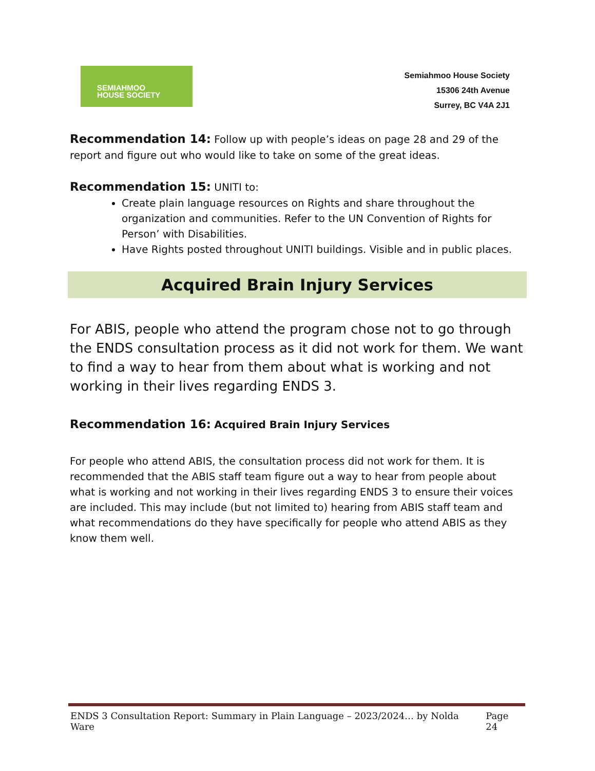SEMIAHMOO
HOUSE SOCIETY
Semiahmoo House Society
15306 24th Avenue
Surrey, BC V4A 2J1
Recommendation 14: Follow up with people’s ideas on page 28 and 29 of the report and figure out who would like to take on some of the great ideas.
Recommendation 15: UNITI to:
Create plain language resources on Rights and share throughout the organization and communities. Refer to the UN Convention of Rights for Person’ with Disabilities.
Have Rights posted throughout UNITI buildings. Visible and in public places.
Acquired Brain Injury Services
For ABIS, people who attend the program chose not to go through the ENDS consultation process as it did not work for them. We want to find a way to hear from them about what is working and not working in their lives regarding ENDS 3.
Recommendation 16: Acquired Brain Injury Services
For people who attend ABIS, the consultation process did not work for them. It is recommended that the ABIS staff team figure out a way to hear from people about what is working and not working in their lives regarding ENDS 3 to ensure their voices are included. This may include (but not limited to) hearing from ABIS staff team and what recommendations do they have specifically for people who attend ABIS as they know them well.
ENDS 3 Consultation Report: Summary in Plain Language – 2023/2024… by Nolda Ware Page 24